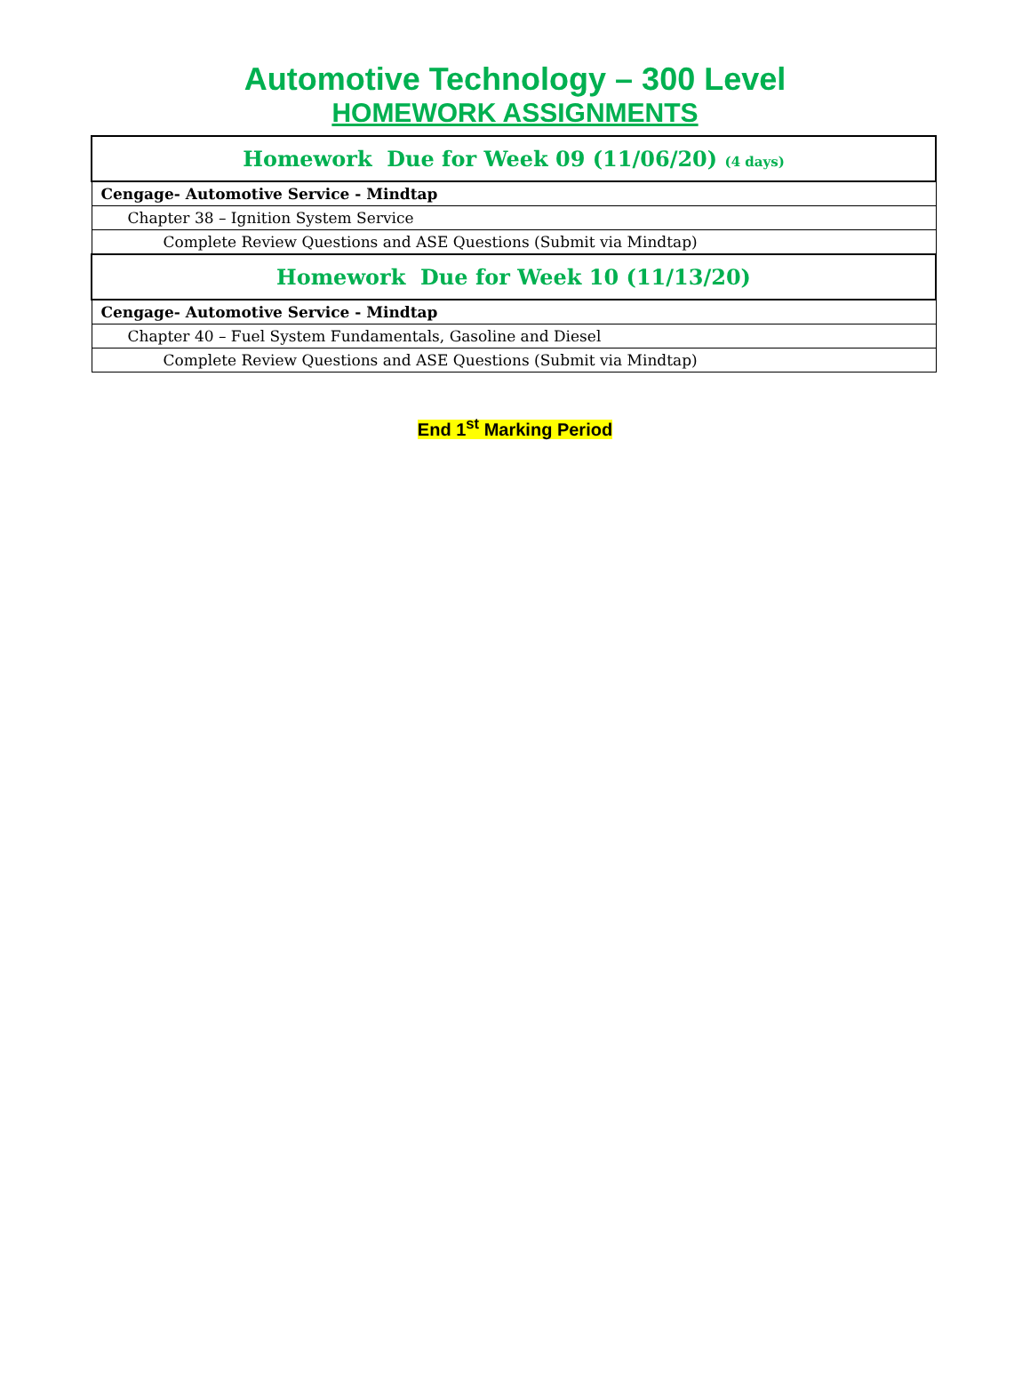Automotive Technology – 300 Level
HOMEWORK ASSIGNMENTS
| Homework Due for Week 09 (11/06/20) (4 days) |
| --- |
| Cengage- Automotive Service - Mindtap |
| Chapter 38 – Ignition System Service |
| Complete Review Questions and ASE Questions (Submit via Mindtap) |
| Homework Due for Week 10 (11/13/20) |
| Cengage- Automotive Service - Mindtap |
| Chapter 40 – Fuel System Fundamentals, Gasoline and Diesel |
| Complete Review Questions and ASE Questions (Submit via Mindtap) |
End 1<sup>st</sup> Marking Period